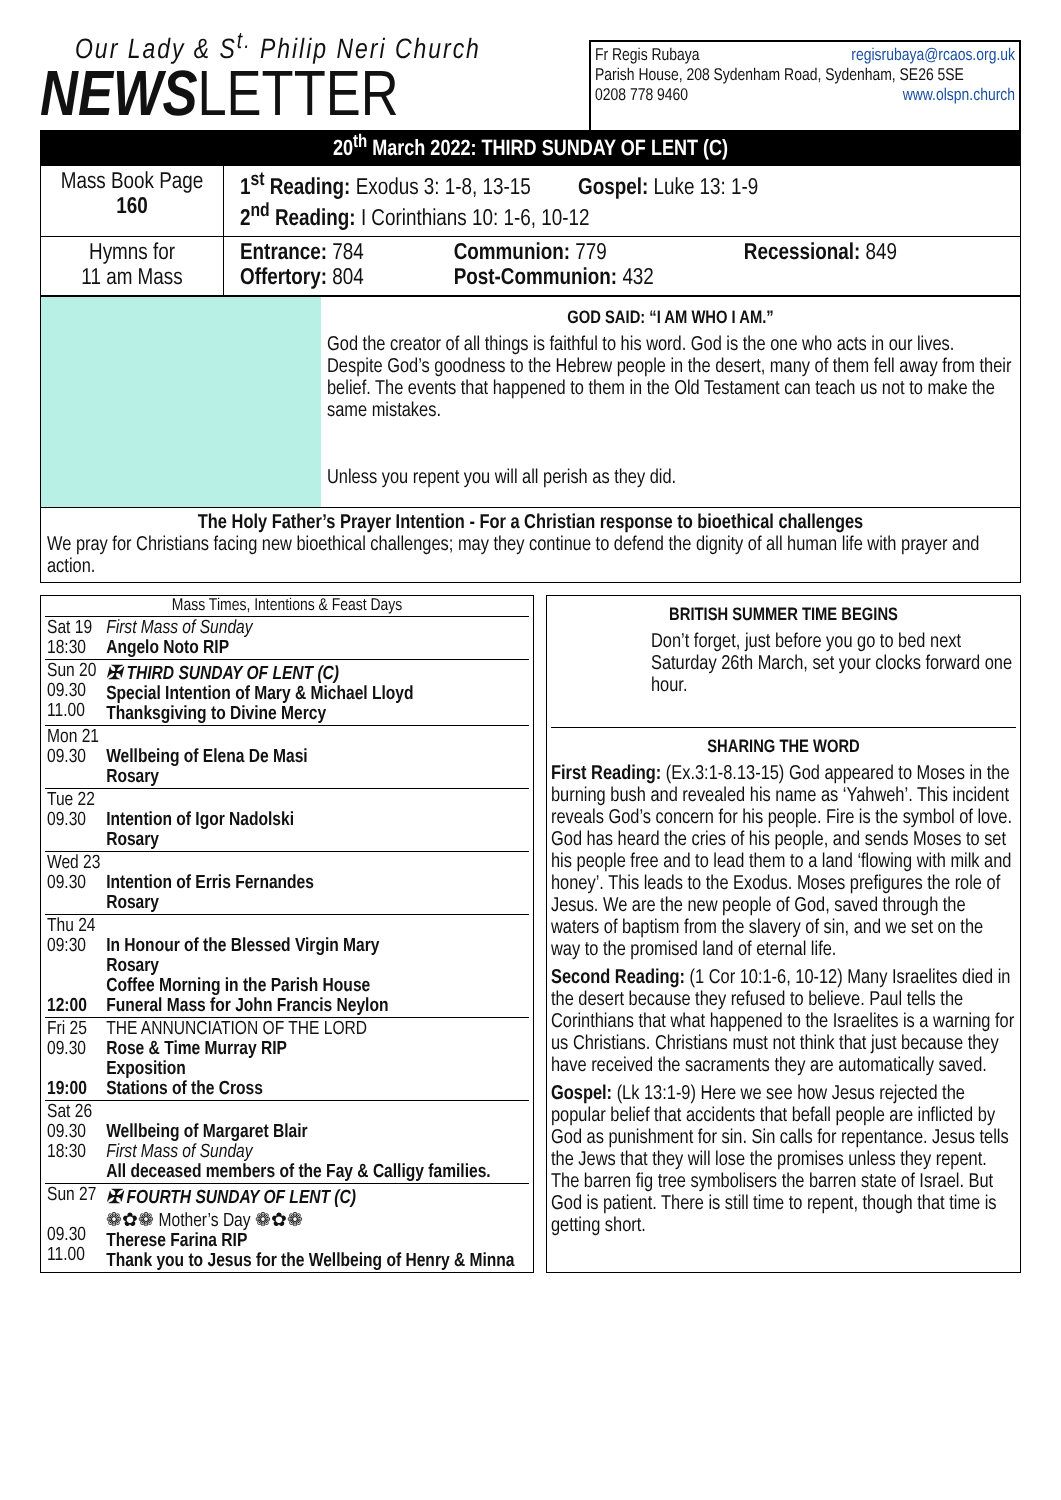Our Lady & S<sup>t.</sup> Philip Neri Church
NEWS LETTER
Fr Regis Rubaya regisrubaya@rcaos.org.uk
Parish House, 208 Sydenham Road, Sydenham, SE26 5SE
0208 778 9460 www.olspn.church
20<sup>th</sup> March 2022: THIRD SUNDAY OF LENT (C)
| Mass Book Page 160 | 1<sup>st</sup> Reading: Exodus 3: 1-8, 13-15 Gospel: Luke 13: 1-9 2<sup>nd</sup> Reading: I Corinthians 10: 1-6, 10-12 |
| Hymns for 11 am Mass | Entrance: 784 Offertory: 804 Communion: 779 Post-Communion: 432 Recessional: 849 |
GOD SAID: “I AM WHO I AM.”
God the creator of all things is faithful to his word. God is the one who acts in our lives. Despite God’s goodness to the Hebrew people in the desert, many of them fell away from their belief. The events that happened to them in the Old Testament can teach us not to make the same mistakes.
Unless you repent you will all perish as they did.
The Holy Father’s Prayer Intention - For a Christian response to bioethical challenges
We pray for Christians facing new bioethical challenges; may they continue to defend the dignity of all human life with prayer and action.
| Mass Times, Intentions & Feast Days | |
| Sat 19 18:30 | First Mass of Sunday Angelo Noto RIP |
| Sun 20 09.30 11.00 | ✠ THIRD SUNDAY OF LENT (C) Special Intention of Mary & Michael Lloyd Thanksgiving to Divine Mercy |
| Mon 21 09.30 | Wellbeing of Elena De Masi Rosary |
| Tue 22 09.30 | Intention of Igor Nadolski Rosary |
| Wed 23 09.30 | Intention of Erris Fernandes Rosary |
| Thu 24 09:30 12:00 | In Honour of the Blessed Virgin Mary Rosary Coffee Morning in the Parish House Funeral Mass for John Francis Neylon |
| Fri 25 09.30 19:00 | THE ANNUNCIATION OF THE LORD Rose & Time Murray RIP Exposition Stations of the Cross |
| Sat 26 09.30 18:30 | Wellbeing of Margaret Blair First Mass of Sunday All deceased members of the Fay & Calligy families. |
| Sun 27 09.30 11.00 | ✠ FOURTH SUNDAY OF LENT (C) ❁✿❁ Mother’s Day ❁✿❁ Therese Farina RIP Thank you to Jesus for the Wellbeing of Henry & Minna |
BRITISH SUMMER TIME BEGINS
Don’t forget, just before you go to bed next Saturday 26th March, set your clocks forward one hour.
SHARING THE WORD
First Reading: (Ex.3:1-8.13-15) God appeared to Moses in the burning bush and revealed his name as ‘Yahweh’. This incident reveals God’s concern for his people. Fire is the symbol of love. God has heard the cries of his people, and sends Moses to set his people free and to lead them to a land ‘flowing with milk and honey’. This leads to the Exodus. Moses prefigures the role of Jesus. We are the new people of God, saved through the waters of baptism from the slavery of sin, and we set on the way to the promised land of eternal life.
Second Reading: (1 Cor 10:1-6, 10-12) Many Israelites died in the desert because they refused to believe. Paul tells the Corinthians that what happened to the Israelites is a warning for us Christians. Christians must not think that just because they have received the sacraments they are automatically saved.
Gospel: (Lk 13:1-9) Here we see how Jesus rejected the popular belief that accidents that befall people are inflicted by God as punishment for sin. Sin calls for repentance. Jesus tells the Jews that they will lose the promises unless they repent. The barren fig tree symbolisers the barren state of Israel. But God is patient. There is still time to repent, though that time is getting short.